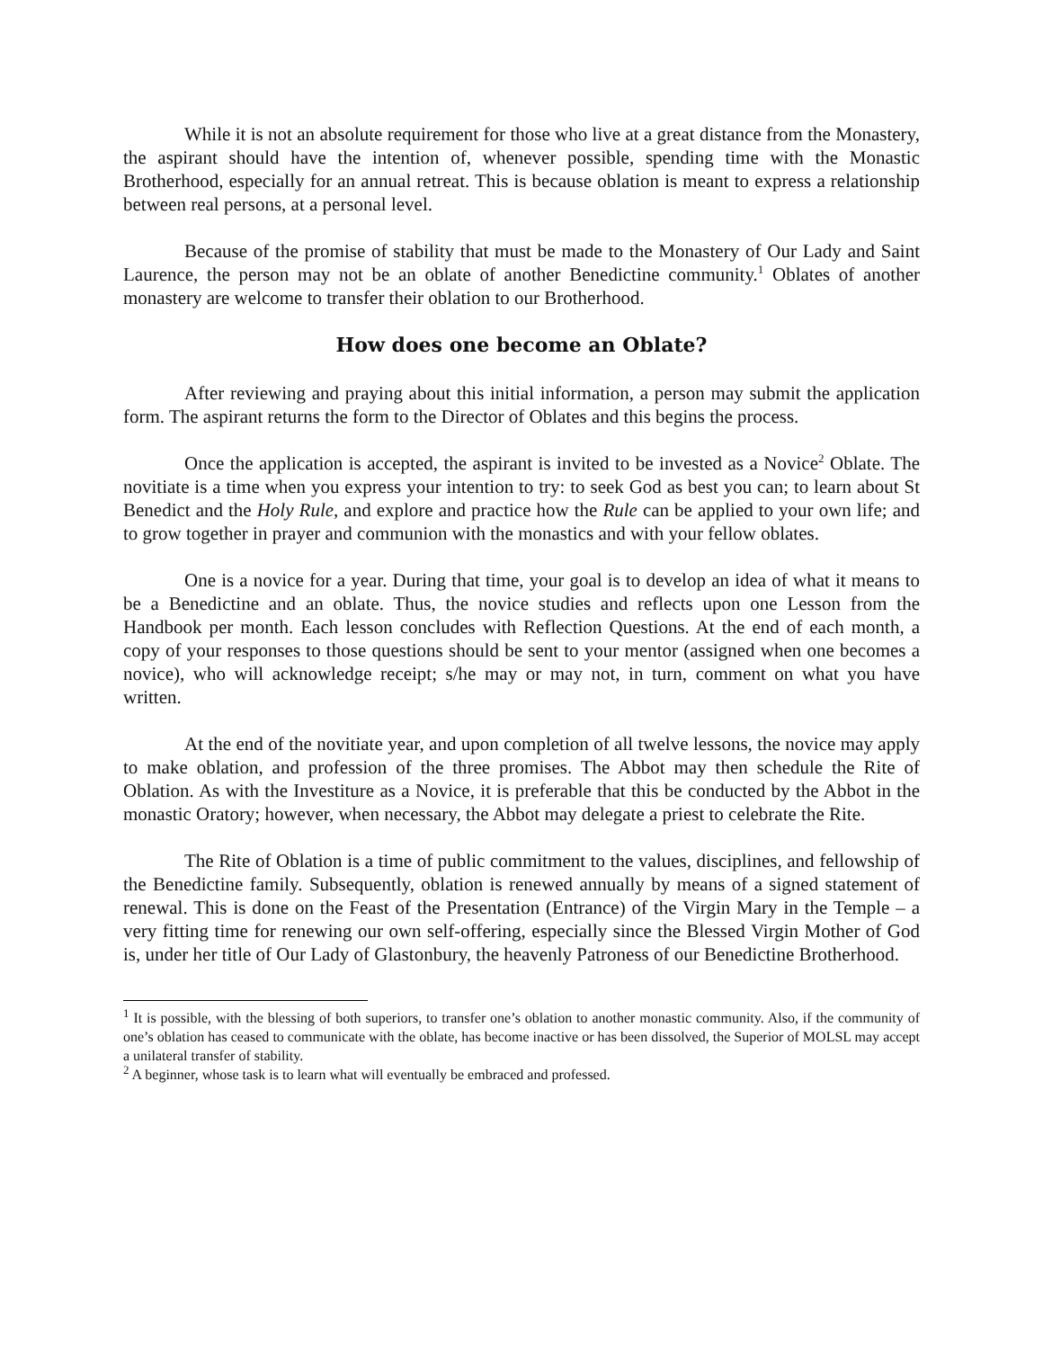While it is not an absolute requirement for those who live at a great distance from the Monastery, the aspirant should have the intention of, whenever possible, spending time with the Monastic Brotherhood, especially for an annual retreat. This is because oblation is meant to express a relationship between real persons, at a personal level.
Because of the promise of stability that must be made to the Monastery of Our Lady and Saint Laurence, the person may not be an oblate of another Benedictine community.<sup>1</sup> Oblates of another monastery are welcome to transfer their oblation to our Brotherhood.
How does one become an Oblate?
After reviewing and praying about this initial information, a person may submit the application form. The aspirant returns the form to the Director of Oblates and this begins the process.
Once the application is accepted, the aspirant is invited to be invested as a Novice<sup>2</sup> Oblate. The novitiate is a time when you express your intention to try: to seek God as best you can; to learn about St Benedict and the Holy Rule, and explore and practice how the Rule can be applied to your own life; and to grow together in prayer and communion with the monastics and with your fellow oblates.
One is a novice for a year. During that time, your goal is to develop an idea of what it means to be a Benedictine and an oblate. Thus, the novice studies and reflects upon one Lesson from the Handbook per month. Each lesson concludes with Reflection Questions. At the end of each month, a copy of your responses to those questions should be sent to your mentor (assigned when one becomes a novice), who will acknowledge receipt; s/he may or may not, in turn, comment on what you have written.
At the end of the novitiate year, and upon completion of all twelve lessons, the novice may apply to make oblation, and profession of the three promises. The Abbot may then schedule the Rite of Oblation. As with the Investiture as a Novice, it is preferable that this be conducted by the Abbot in the monastic Oratory; however, when necessary, the Abbot may delegate a priest to celebrate the Rite.
The Rite of Oblation is a time of public commitment to the values, disciplines, and fellowship of the Benedictine family. Subsequently, oblation is renewed annually by means of a signed statement of renewal. This is done on the Feast of the Presentation (Entrance) of the Virgin Mary in the Temple – a very fitting time for renewing our own self-offering, especially since the Blessed Virgin Mother of God is, under her title of Our Lady of Glastonbury, the heavenly Patroness of our Benedictine Brotherhood.
<sup>1</sup> It is possible, with the blessing of both superiors, to transfer one’s oblation to another monastic community. Also, if the community of one’s oblation has ceased to communicate with the oblate, has become inactive or has been dissolved, the Superior of MOLSL may accept a unilateral transfer of stability.
<sup>2</sup> A beginner, whose task is to learn what will eventually be embraced and professed.